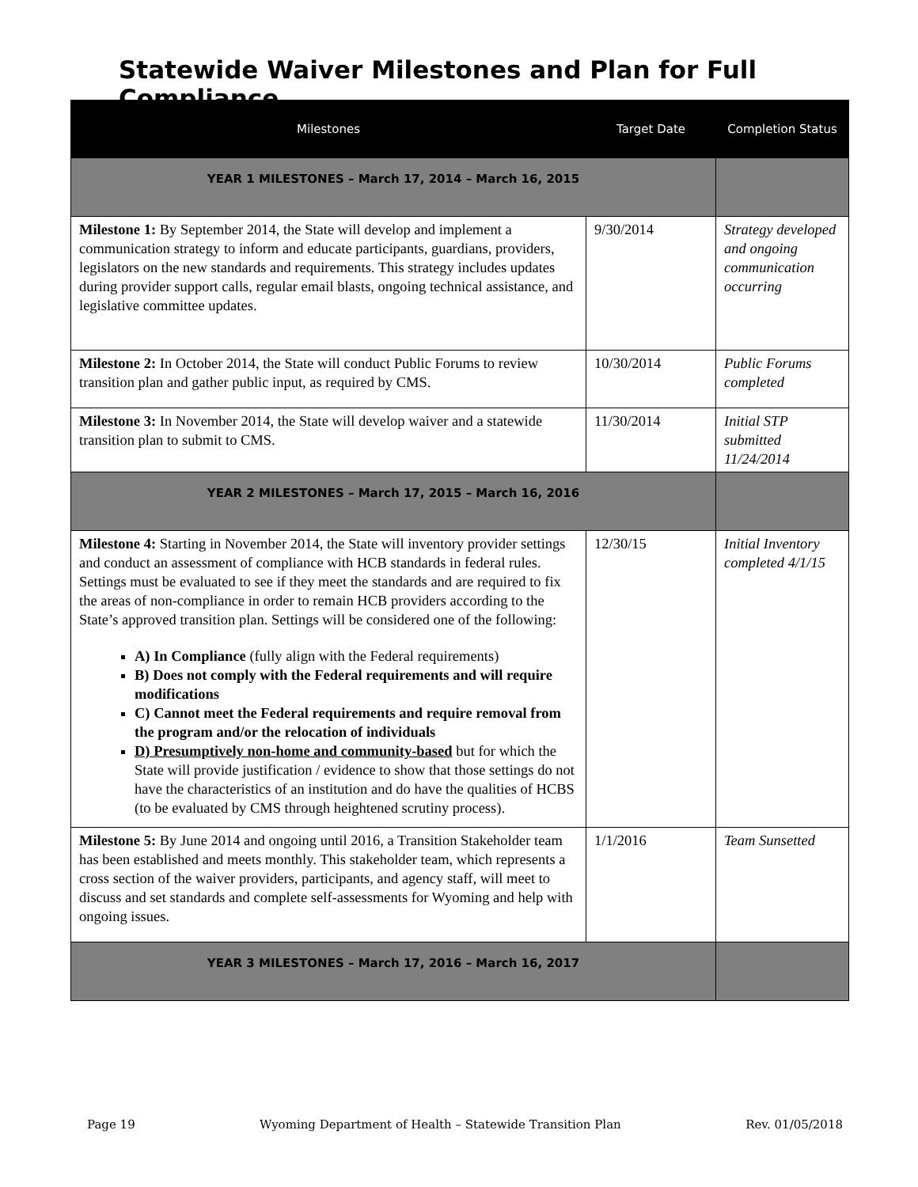Statewide Waiver Milestones and Plan for Full Compliance
| Milestones | Target Date | Completion Status |
| --- | --- | --- |
| YEAR 1 MILESTONES – March 17, 2014 – March 16, 2015 | | |
| Milestone 1: By September 2014, the State will develop and implement a communication strategy to inform and educate participants, guardians, providers, legislators on the new standards and requirements. This strategy includes updates during provider support calls, regular email blasts, ongoing technical assistance, and legislative committee updates. | 9/30/2014 | Strategy developed and ongoing communication occurring |
| Milestone 2: In October 2014, the State will conduct Public Forums to review transition plan and gather public input, as required by CMS. | 10/30/2014 | Public Forums completed |
| Milestone 3: In November 2014, the State will develop waiver and a statewide transition plan to submit to CMS. | 11/30/2014 | Initial STP submitted 11/24/2014 |
| YEAR 2 MILESTONES – March 17, 2015 – March 16, 2016 | | |
| Milestone 4: Starting in November 2014, the State will inventory provider settings and conduct an assessment of compliance with HCB standards in federal rules. Settings must be evaluated to see if they meet the standards and are required to fix the areas of non-compliance in order to remain HCB providers according to the State’s approved transition plan. Settings will be considered one of the following: A) In Compliance (fully align with the Federal requirements) B) Does not comply with the Federal requirements and will require modifications C) Cannot meet the Federal requirements and require removal from the program and/or the relocation of individuals D) Presumptively non-home and community-based but for which the State will provide justification / evidence to show that those settings do not have the characteristics of an institution and do have the qualities of HCBS (to be evaluated by CMS through heightened scrutiny process). | 12/30/15 | Initial Inventory completed 4/1/15 |
| Milestone 5: By June 2014 and ongoing until 2016, a Transition Stakeholder team has been established and meets monthly. This stakeholder team, which represents a cross section of the waiver providers, participants, and agency staff, will meet to discuss and set standards and complete self-assessments for Wyoming and help with ongoing issues. | 1/1/2016 | Team Sunsetted |
| YEAR 3 MILESTONES – March 17, 2016 – March 16, 2017 | | |
Page 19 Wyoming Department of Health – Statewide Transition Plan Rev. 01/05/2018